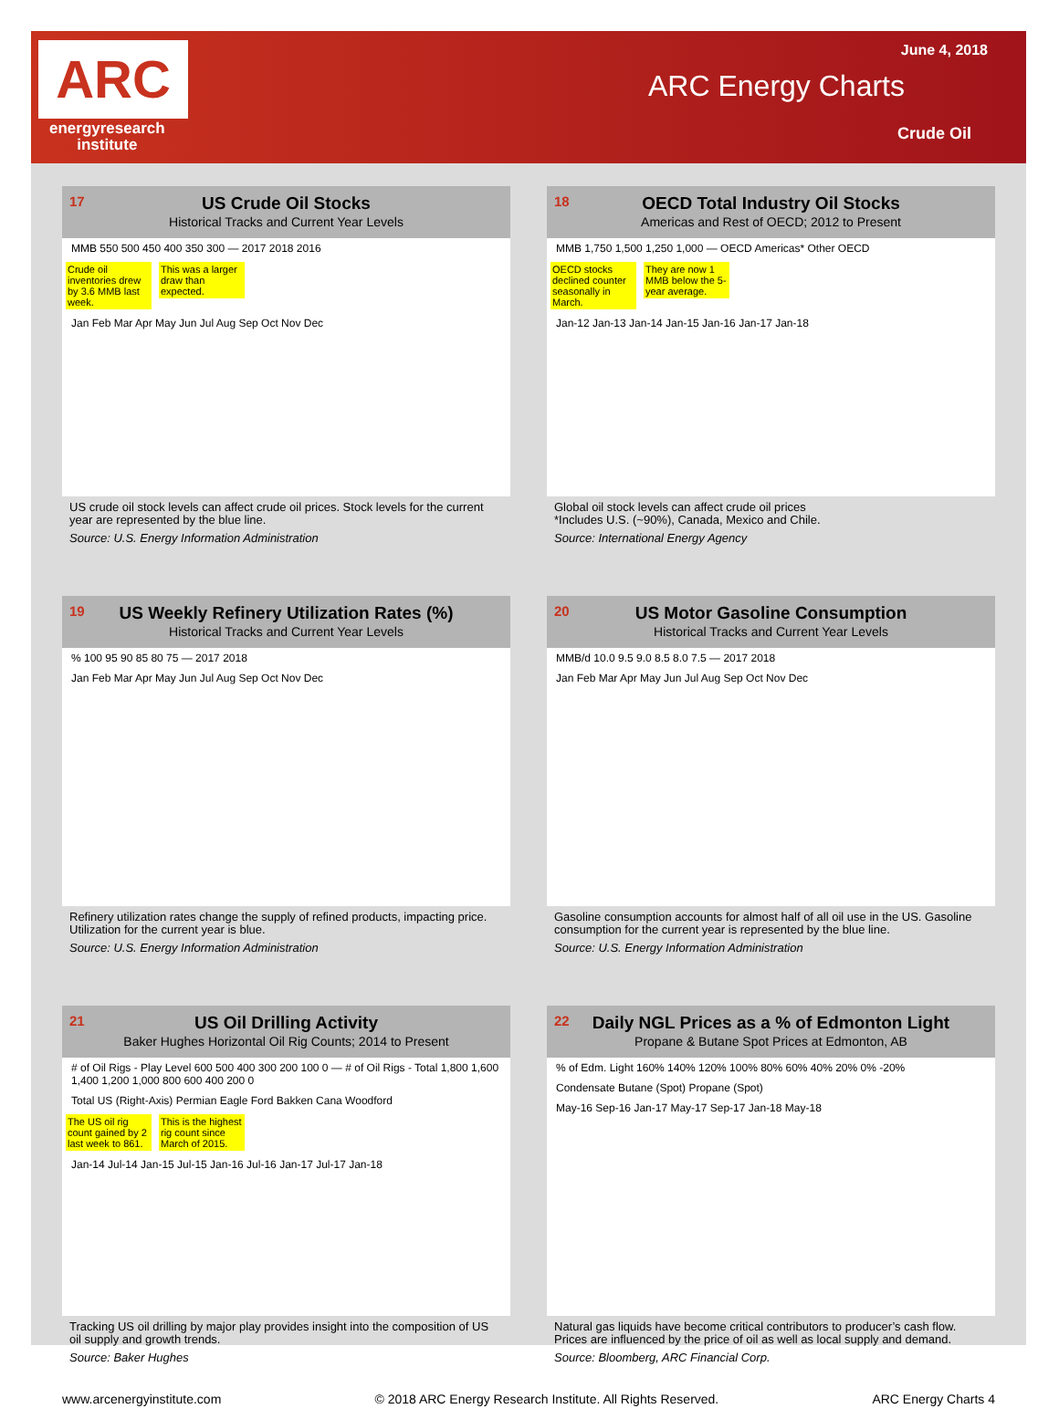ARC
energyresearch
institute
June 4, 2018
ARC Energy Charts
Crude Oil
17
US Crude Oil Stocks
Historical Tracks and Current Year Levels
MMB 550 500 450 400 350 300 — 2017 2018 2016
Crude oil inventories drew by 3.6 MMB last week. This was a larger draw than expected.
Jan Feb Mar Apr May Jun Jul Aug Sep Oct Nov Dec
US crude oil stock levels can affect crude oil prices. Stock levels for the current year are represented by the blue line.
Source: U.S. Energy Information Administration
18
OECD Total Industry Oil Stocks
Americas and Rest of OECD; 2012 to Present
MMB 1,750 1,500 1,250 1,000 — OECD Americas* Other OECD
OECD stocks declined counter seasonally in March. They are now 1 MMB below the 5-year average.
Jan-12 Jan-13 Jan-14 Jan-15 Jan-16 Jan-17 Jan-18
Global oil stock levels can affect crude oil prices
*Includes U.S. (~90%), Canada, Mexico and Chile.
Source: International Energy Agency
19
US Weekly Refinery Utilization Rates (%)
Historical Tracks and Current Year Levels
% 100 95 90 85 80 75 — 2017 2018
Jan Feb Mar Apr May Jun Jul Aug Sep Oct Nov Dec
Refinery utilization rates change the supply of refined products, impacting price. Utilization for the current year is blue.
Source: U.S. Energy Information Administration
20
US Motor Gasoline Consumption
Historical Tracks and Current Year Levels
MMB/d 10.0 9.5 9.0 8.5 8.0 7.5 — 2017 2018
Jan Feb Mar Apr May Jun Jul Aug Sep Oct Nov Dec
Gasoline consumption accounts for almost half of all oil use in the US. Gasoline consumption for the current year is represented by the blue line.
Source: U.S. Energy Information Administration
21
US Oil Drilling Activity
Baker Hughes Horizontal Oil Rig Counts; 2014 to Present
# of Oil Rigs - Play Level 600 500 400 300 200 100 0 — # of Oil Rigs - Total 1,800 1,600 1,400 1,200 1,000 800 600 400 200 0
Total US (Right-Axis) Permian Eagle Ford Bakken Cana Woodford
The US oil rig count gained by 2 last week to 861. This is the highest rig count since March of 2015.
Jan-14 Jul-14 Jan-15 Jul-15 Jan-16 Jul-16 Jan-17 Jul-17 Jan-18
Tracking US oil drilling by major play provides insight into the composition of US oil supply and growth trends.
Source: Baker Hughes
22
Daily NGL Prices as a % of Edmonton Light
Propane & Butane Spot Prices at Edmonton, AB
% of Edm. Light 160% 140% 120% 100% 80% 60% 40% 20% 0% -20%
Condensate Butane (Spot) Propane (Spot)
May-16 Sep-16 Jan-17 May-17 Sep-17 Jan-18 May-18
Natural gas liquids have become critical contributors to producer’s cash flow. Prices are influenced by the price of oil as well as local supply and demand.
Source: Bloomberg, ARC Financial Corp.
www.arcenergyinstitute.com © 2018 ARC Energy Research Institute. All Rights Reserved. ARC Energy Charts 4